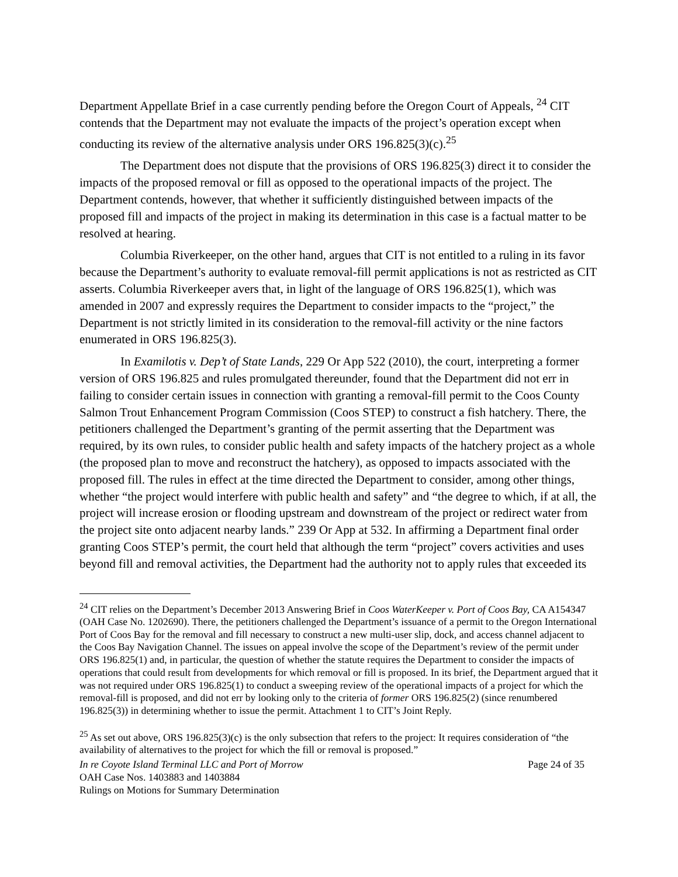Department Appellate Brief in a case currently pending before the Oregon Court of Appeals, <sup>24</sup> CIT contends that the Department may not evaluate the impacts of the project’s operation except when conducting its review of the alternative analysis under ORS 196.825(3)(c).<sup>25</sup>
The Department does not dispute that the provisions of ORS 196.825(3) direct it to consider the impacts of the proposed removal or fill as opposed to the operational impacts of the project. The Department contends, however, that whether it sufficiently distinguished between impacts of the proposed fill and impacts of the project in making its determination in this case is a factual matter to be resolved at hearing.
Columbia Riverkeeper, on the other hand, argues that CIT is not entitled to a ruling in its favor because the Department’s authority to evaluate removal-fill permit applications is not as restricted as CIT asserts. Columbia Riverkeeper avers that, in light of the language of ORS 196.825(1), which was amended in 2007 and expressly requires the Department to consider impacts to the “project,” the Department is not strictly limited in its consideration to the removal-fill activity or the nine factors enumerated in ORS 196.825(3).
In Examilotis v. Dep’t of State Lands, 229 Or App 522 (2010), the court, interpreting a former version of ORS 196.825 and rules promulgated thereunder, found that the Department did not err in failing to consider certain issues in connection with granting a removal-fill permit to the Coos County Salmon Trout Enhancement Program Commission (Coos STEP) to construct a fish hatchery. There, the petitioners challenged the Department’s granting of the permit asserting that the Department was required, by its own rules, to consider public health and safety impacts of the hatchery project as a whole (the proposed plan to move and reconstruct the hatchery), as opposed to impacts associated with the proposed fill. The rules in effect at the time directed the Department to consider, among other things, whether “the project would interfere with public health and safety” and “the degree to which, if at all, the project will increase erosion or flooding upstream and downstream of the project or redirect water from the project site onto adjacent nearby lands.” 239 Or App at 532. In affirming a Department final order granting Coos STEP’s permit, the court held that although the term “project” covers activities and uses beyond fill and removal activities, the Department had the authority not to apply rules that exceeded its
<sup>24</sup> CIT relies on the Department’s December 2013 Answering Brief in Coos WaterKeeper v. Port of Coos Bay, CA A154347 (OAH Case No. 1202690). There, the petitioners challenged the Department’s issuance of a permit to the Oregon International Port of Coos Bay for the removal and fill necessary to construct a new multi-user slip, dock, and access channel adjacent to the Coos Bay Navigation Channel. The issues on appeal involve the scope of the Department’s review of the permit under ORS 196.825(1) and, in particular, the question of whether the statute requires the Department to consider the impacts of operations that could result from developments for which removal or fill is proposed. In its brief, the Department argued that it was not required under ORS 196.825(1) to conduct a sweeping review of the operational impacts of a project for which the removal-fill is proposed, and did not err by looking only to the criteria of former ORS 196.825(2) (since renumbered 196.825(3)) in determining whether to issue the permit. Attachment 1 to CIT’s Joint Reply.
<sup>25</sup> As set out above, ORS 196.825(3)(c) is the only subsection that refers to the project: It requires consideration of “the availability of alternatives to the project for which the fill or removal is proposed.”
In re Coyote Island Terminal LLC and Port of Morrow Page 24 of 35
OAH Case Nos. 1403883 and 1403884
Rulings on Motions for Summary Determination